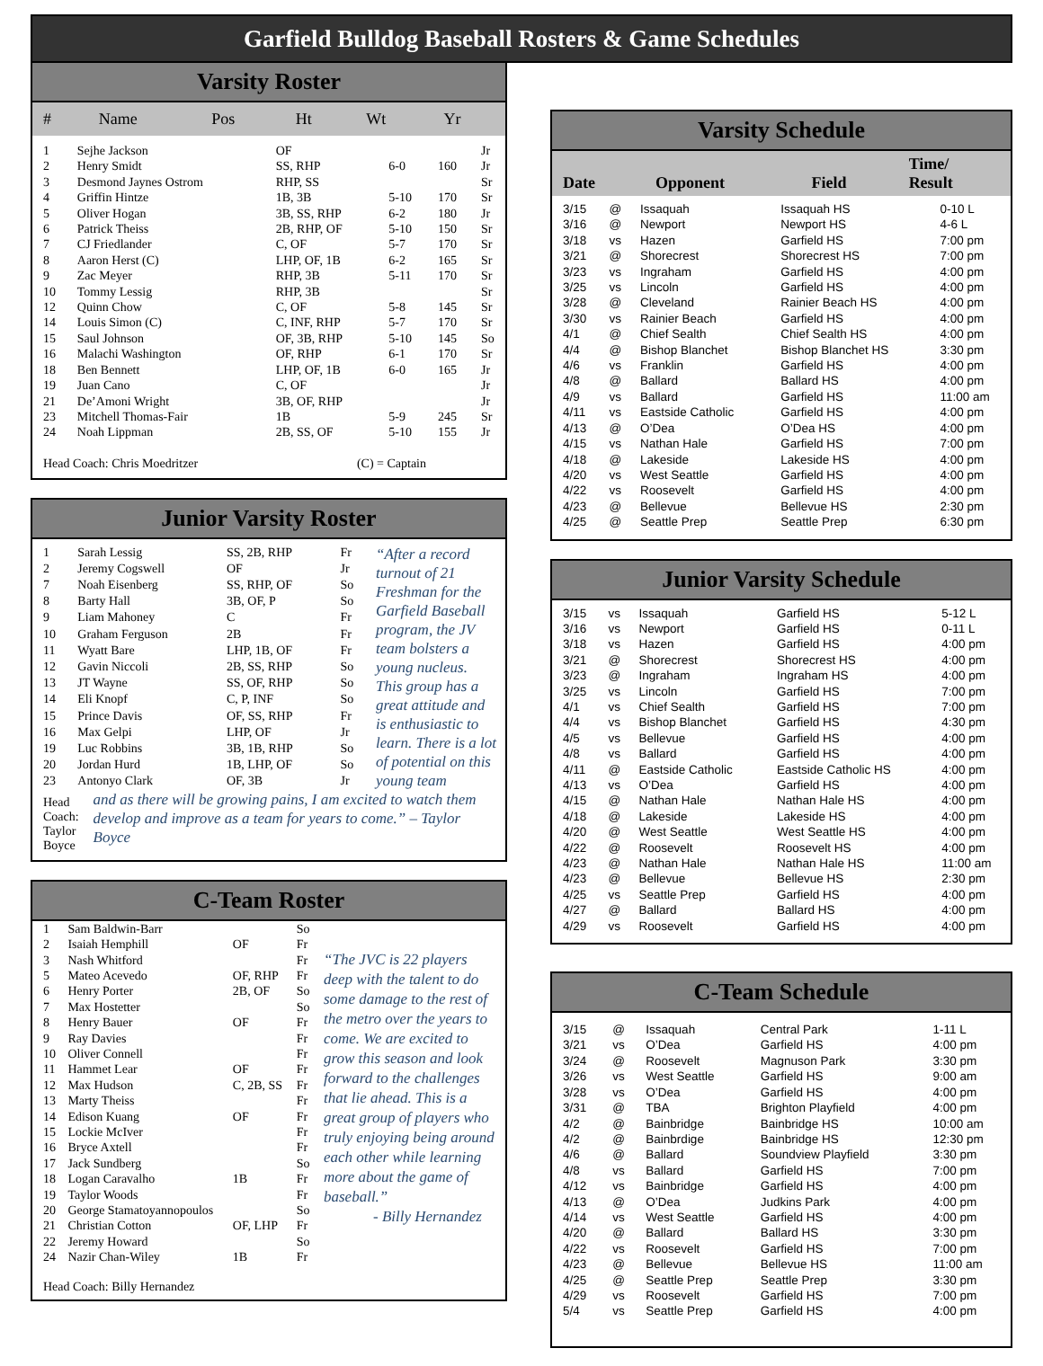Garfield Bulldog Baseball Rosters & Game Schedules
Varsity Roster
| # | Name | Pos | Ht | Wt | Yr |
| --- | --- | --- | --- | --- | --- |
| 1 | Sejhe Jackson | OF | | | Jr |
| 2 | Henry Smidt | SS, RHP | 6-0 | 160 | Jr |
| 3 | Desmond Jaynes Ostrom | RHP, SS | | | Sr |
| 4 | Griffin Hintze | 1B, 3B | 5-10 | 170 | Sr |
| 5 | Oliver Hogan | 3B, SS, RHP | 6-2 | 180 | Jr |
| 6 | Patrick Theiss | 2B, RHP, OF | 5-10 | 150 | Sr |
| 7 | CJ Friedlander | C, OF | 5-7 | 170 | Sr |
| 8 | Aaron Herst (C) | LHP, OF, 1B | 6-2 | 165 | Sr |
| 9 | Zac Meyer | RHP, 3B | 5-11 | 170 | Sr |
| 10 | Tommy Lessig | RHP, 3B | | | Sr |
| 12 | Quinn Chow | C, OF | 5-8 | 145 | Sr |
| 14 | Louis Simon (C) | C, INF, RHP | 5-7 | 170 | Sr |
| 15 | Saul Johnson | OF, 3B, RHP | 5-10 | 145 | So |
| 16 | Malachi Washington | OF, RHP | 6-1 | 170 | Sr |
| 18 | Ben Bennett | LHP, OF, 1B | 6-0 | 165 | Jr |
| 19 | Juan Cano | C, OF | | | Jr |
| 21 | De’Amoni Wright | 3B, OF, RHP | | | Jr |
| 23 | Mitchell Thomas-Fair | 1B | 5-9 | 245 | Sr |
| 24 | Noah Lippman | 2B, SS, OF | 5-10 | 155 | Jr |
Head Coach: Chris Moedritzer (C) = Captain
Junior Varsity Roster
| 1 | Sarah Lessig | SS, 2B, RHP | Fr |
| 2 | Jeremy Cogswell | OF | Jr |
| 7 | Noah Eisenberg | SS, RHP, OF | So |
| 8 | Barty Hall | 3B, OF, P | So |
| 9 | Liam Mahoney | C | Fr |
| 10 | Graham Ferguson | 2B | Fr |
| 11 | Wyatt Bare | LHP, 1B, OF | Fr |
| 12 | Gavin Niccoli | 2B, SS, RHP | So |
| 13 | JT Wayne | SS, OF, RHP | So |
| 14 | Eli Knopf | C, P, INF | So |
| 15 | Prince Davis | OF, SS, RHP | Fr |
| 16 | Max Gelpi | LHP, OF | Jr |
| 19 | Luc Robbins | 3B, 1B, RHP | So |
| 20 | Jordan Hurd | 1B, LHP, OF | So |
| 23 | Antonyo Clark | OF, 3B | Jr |
“After a record turnout of 21 Freshman for the Garfield Baseball program, the JV team bolsters a young nucleus. This group has a great attitude and is enthusiastic to learn. There is a lot of potential on this young team
Head Coach: Taylor Boyce
and as there will be growing pains, I am excited to watch them develop and improve as a team for years to come.” – Taylor Boyce
C-Team Roster
| 1 | Sam Baldwin-Barr | | So |
| 2 | Isaiah Hemphill | OF | Fr |
| 3 | Nash Whitford | | Fr |
| 5 | Mateo Acevedo | OF, RHP | Fr |
| 6 | Henry Porter | 2B, OF | So |
| 7 | Max Hostetter | | So |
| 8 | Henry Bauer | OF | Fr |
| 9 | Ray Davies | | Fr |
| 10 | Oliver Connell | | Fr |
| 11 | Hammet Lear | OF | Fr |
| 12 | Max Hudson | C, 2B, SS | Fr |
| 13 | Marty Theiss | | Fr |
| 14 | Edison Kuang | OF | Fr |
| 15 | Lockie McIver | | Fr |
| 16 | Bryce Axtell | | Fr |
| 17 | Jack Sundberg | | So |
| 18 | Logan Caravalho | 1B | Fr |
| 19 | Taylor Woods | | Fr |
| 20 | George Stamatoyannopoulos | | So |
| 21 | Christian Cotton | OF, LHP | Fr |
| 22 | Jeremy Howard | | So |
| 24 | Nazir Chan-Wiley | 1B | Fr |
“The JVC is 22 players deep with the talent to do some damage to the rest of the metro over the years to come. We are excited to grow this season and look forward to the challenges that lie ahead. This is a great group of players who truly enjoying being around each other while learning more about the game of baseball.”
- Billy Hernandez
Head Coach: Billy Hernandez
Varsity Schedule
| Date | Opponent | Field | Time/ Result |
| --- | --- | --- | --- |
| 3/15 | @ | Issaquah | Issaquah HS | 0-10 L |
| 3/16 | @ | Newport | Newport HS | 4-6 L |
| 3/18 | vs | Hazen | Garfield HS | 7:00 pm |
| 3/21 | @ | Shorecrest | Shorecrest HS | 7:00 pm |
| 3/23 | vs | Ingraham | Garfield HS | 4:00 pm |
| 3/25 | vs | Lincoln | Garfield HS | 4:00 pm |
| 3/28 | @ | Cleveland | Rainier Beach HS | 4:00 pm |
| 3/30 | vs | Rainier Beach | Garfield HS | 4:00 pm |
| 4/1 | @ | Chief Sealth | Chief Sealth HS | 4:00 pm |
| 4/4 | @ | Bishop Blanchet | Bishop Blanchet HS | 3:30 pm |
| 4/6 | vs | Franklin | Garfield HS | 4:00 pm |
| 4/8 | @ | Ballard | Ballard HS | 4:00 pm |
| 4/9 | vs | Ballard | Garfield HS | 11:00 am |
| 4/11 | vs | Eastside Catholic | Garfield HS | 4:00 pm |
| 4/13 | @ | O’Dea | O’Dea HS | 4:00 pm |
| 4/15 | vs | Nathan Hale | Garfield HS | 7:00 pm |
| 4/18 | @ | Lakeside | Lakeside HS | 4:00 pm |
| 4/20 | vs | West Seattle | Garfield HS | 4:00 pm |
| 4/22 | vs | Roosevelt | Garfield HS | 4:00 pm |
| 4/23 | @ | Bellevue | Bellevue HS | 2:30 pm |
| 4/25 | @ | Seattle Prep | Seattle Prep | 6:30 pm |
Junior Varsity Schedule
| 3/15 | vs | Issaquah | Garfield HS | 5-12 L |
| 3/16 | vs | Newport | Garfield HS | 0-11 L |
| 3/18 | vs | Hazen | Garfield HS | 4:00 pm |
| 3/21 | @ | Shorecrest | Shorecrest HS | 4:00 pm |
| 3/23 | @ | Ingraham | Ingraham HS | 4:00 pm |
| 3/25 | vs | Lincoln | Garfield HS | 7:00 pm |
| 4/1 | vs | Chief Sealth | Garfield HS | 7:00 pm |
| 4/4 | vs | Bishop Blanchet | Garfield HS | 4:30 pm |
| 4/5 | vs | Bellevue | Garfield HS | 4:00 pm |
| 4/8 | vs | Ballard | Garfield HS | 4:00 pm |
| 4/11 | @ | Eastside Catholic | Eastside Catholic HS | 4:00 pm |
| 4/13 | vs | O’Dea | Garfield HS | 4:00 pm |
| 4/15 | @ | Nathan Hale | Nathan Hale HS | 4:00 pm |
| 4/18 | @ | Lakeside | Lakeside HS | 4:00 pm |
| 4/20 | @ | West Seattle | West Seattle HS | 4:00 pm |
| 4/22 | @ | Roosevelt | Roosevelt HS | 4:00 pm |
| 4/23 | @ | Nathan Hale | Nathan Hale HS | 11:00 am |
| 4/23 | @ | Bellevue | Bellevue HS | 2:30 pm |
| 4/25 | vs | Seattle Prep | Garfield HS | 4:00 pm |
| 4/27 | @ | Ballard | Ballard HS | 4:00 pm |
| 4/29 | vs | Roosevelt | Garfield HS | 4:00 pm |
C-Team Schedule
| 3/15 | @ | Issaquah | Central Park | 1-11 L |
| 3/21 | vs | O’Dea | Garfield HS | 4:00 pm |
| 3/24 | @ | Roosevelt | Magnuson Park | 3:30 pm |
| 3/26 | vs | West Seattle | Garfield HS | 9:00 am |
| 3/28 | vs | O’Dea | Garfield HS | 4:00 pm |
| 3/31 | @ | TBA | Brighton Playfield | 4:00 pm |
| 4/2 | @ | Bainbridge | Bainbridge HS | 10:00 am |
| 4/2 | @ | Bainbrdige | Bainbridge HS | 12:30 pm |
| 4/6 | @ | Ballard | Soundview Playfield | 3:30 pm |
| 4/8 | vs | Ballard | Garfield HS | 7:00 pm |
| 4/12 | vs | Bainbridge | Garfield HS | 4:00 pm |
| 4/13 | @ | O’Dea | Judkins Park | 4:00 pm |
| 4/14 | vs | West Seattle | Garfield HS | 4:00 pm |
| 4/20 | @ | Ballard | Ballard HS | 3:30 pm |
| 4/22 | vs | Roosevelt | Garfield HS | 7:00 pm |
| 4/23 | @ | Bellevue | Bellevue HS | 11:00 am |
| 4/25 | @ | Seattle Prep | Seattle Prep | 3:30 pm |
| 4/29 | vs | Roosevelt | Garfield HS | 7:00 pm |
| 5/4 | vs | Seattle Prep | Garfield HS | 4:00 pm |